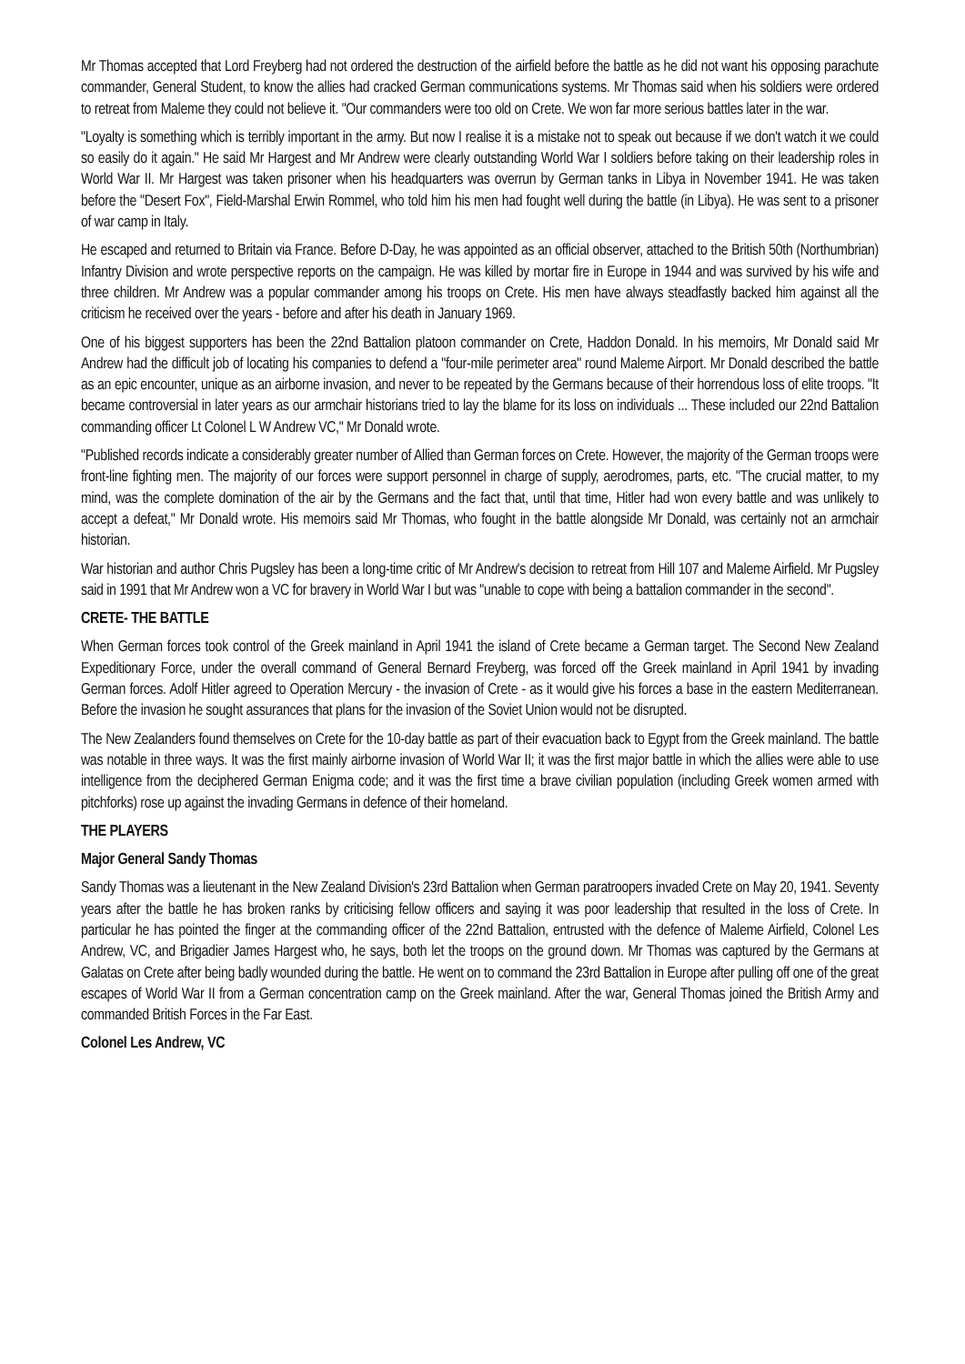Mr Thomas accepted that Lord Freyberg had not ordered the destruction of the airfield before the battle as he did not want his opposing parachute commander, General Student, to know the allies had cracked German communications systems. Mr Thomas said when his soldiers were ordered to retreat from Maleme they could not believe it. "Our commanders were too old on Crete. We won far more serious battles later in the war.
"Loyalty is something which is terribly important in the army. But now I realise it is a mistake not to speak out because if we don't watch it we could so easily do it again." He said Mr Hargest and Mr Andrew were clearly outstanding World War I soldiers before taking on their leadership roles in World War II. Mr Hargest was taken prisoner when his headquarters was overrun by German tanks in Libya in November 1941. He was taken before the "Desert Fox", Field-Marshal Erwin Rommel, who told him his men had fought well during the battle (in Libya). He was sent to a prisoner of war camp in Italy.
He escaped and returned to Britain via France. Before D-Day, he was appointed as an official observer, attached to the British 50th (Northumbrian) Infantry Division and wrote perspective reports on the campaign. He was killed by mortar fire in Europe in 1944 and was survived by his wife and three children. Mr Andrew was a popular commander among his troops on Crete. His men have always steadfastly backed him against all the criticism he received over the years - before and after his death in January 1969.
One of his biggest supporters has been the 22nd Battalion platoon commander on Crete, Haddon Donald. In his memoirs, Mr Donald said Mr Andrew had the difficult job of locating his companies to defend a "four-mile perimeter area" round Maleme Airport. Mr Donald described the battle as an epic encounter, unique as an airborne invasion, and never to be repeated by the Germans because of their horrendous loss of elite troops. "It became controversial in later years as our armchair historians tried to lay the blame for its loss on individuals ... These included our 22nd Battalion commanding officer Lt Colonel L W Andrew VC," Mr Donald wrote.
"Published records indicate a considerably greater number of Allied than German forces on Crete. However, the majority of the German troops were front-line fighting men. The majority of our forces were support personnel in charge of supply, aerodromes, parts, etc. "The crucial matter, to my mind, was the complete domination of the air by the Germans and the fact that, until that time, Hitler had won every battle and was unlikely to accept a defeat," Mr Donald wrote. His memoirs said Mr Thomas, who fought in the battle alongside Mr Donald, was certainly not an armchair historian.
War historian and author Chris Pugsley has been a long-time critic of Mr Andrew's decision to retreat from Hill 107 and Maleme Airfield. Mr Pugsley said in 1991 that Mr Andrew won a VC for bravery in World War I but was "unable to cope with being a battalion commander in the second".
CRETE- THE BATTLE
When German forces took control of the Greek mainland in April 1941 the island of Crete became a German target. The Second New Zealand Expeditionary Force, under the overall command of General Bernard Freyberg, was forced off the Greek mainland in April 1941 by invading German forces. Adolf Hitler agreed to Operation Mercury - the invasion of Crete - as it would give his forces a base in the eastern Mediterranean. Before the invasion he sought assurances that plans for the invasion of the Soviet Union would not be disrupted.
The New Zealanders found themselves on Crete for the 10-day battle as part of their evacuation back to Egypt from the Greek mainland. The battle was notable in three ways. It was the first mainly airborne invasion of World War II; it was the first major battle in which the allies were able to use intelligence from the deciphered German Enigma code; and it was the first time a brave civilian population (including Greek women armed with pitchforks) rose up against the invading Germans in defence of their homeland.
THE PLAYERS
Major General Sandy Thomas
Sandy Thomas was a lieutenant in the New Zealand Division's 23rd Battalion when German paratroopers invaded Crete on May 20, 1941. Seventy years after the battle he has broken ranks by criticising fellow officers and saying it was poor leadership that resulted in the loss of Crete. In particular he has pointed the finger at the commanding officer of the 22nd Battalion, entrusted with the defence of Maleme Airfield, Colonel Les Andrew, VC, and Brigadier James Hargest who, he says, both let the troops on the ground down. Mr Thomas was captured by the Germans at Galatas on Crete after being badly wounded during the battle. He went on to command the 23rd Battalion in Europe after pulling off one of the great escapes of World War II from a German concentration camp on the Greek mainland. After the war, General Thomas joined the British Army and commanded British Forces in the Far East.
Colonel Les Andrew, VC